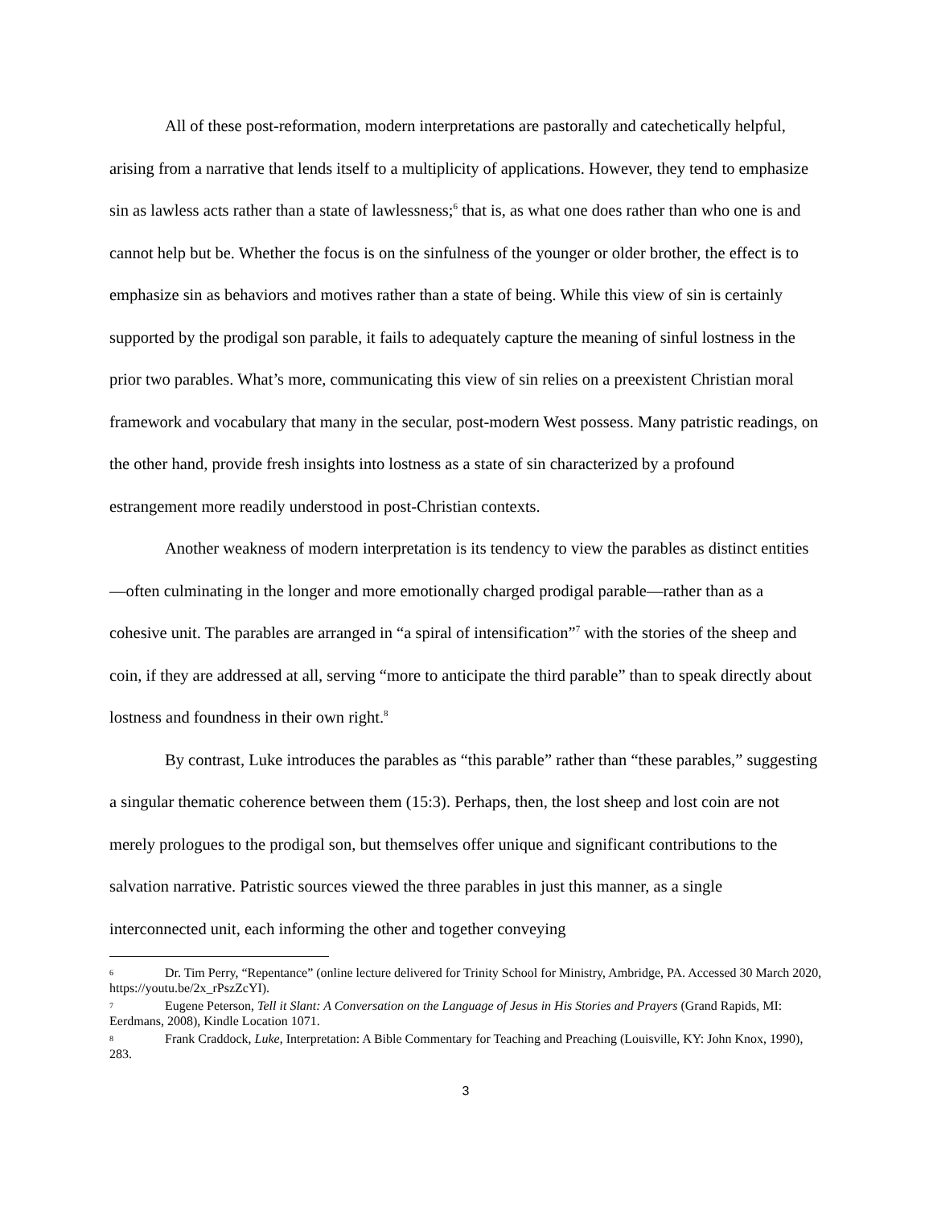All of these post-reformation, modern interpretations are pastorally and catechetically helpful, arising from a narrative that lends itself to a multiplicity of applications. However, they tend to emphasize sin as lawless acts rather than a state of lawlessness;<sup>6</sup> that is, as what one does rather than who one is and cannot help but be. Whether the focus is on the sinfulness of the younger or older brother, the effect is to emphasize sin as behaviors and motives rather than a state of being. While this view of sin is certainly supported by the prodigal son parable, it fails to adequately capture the meaning of sinful lostness in the prior two parables. What’s more, communicating this view of sin relies on a preexistent Christian moral framework and vocabulary that many in the secular, post-modern West possess. Many patristic readings, on the other hand, provide fresh insights into lostness as a state of sin characterized by a profound estrangement more readily understood in post-Christian contexts.
Another weakness of modern interpretation is its tendency to view the parables as distinct entities—often culminating in the longer and more emotionally charged prodigal parable—rather than as a cohesive unit. The parables are arranged in “a spiral of intensification”<sup>7</sup> with the stories of the sheep and coin, if they are addressed at all, serving “more to anticipate the third parable” than to speak directly about lostness and foundness in their own right.<sup>8</sup>
By contrast, Luke introduces the parables as “this parable” rather than “these parables,” suggesting a singular thematic coherence between them (15:3). Perhaps, then, the lost sheep and lost coin are not merely prologues to the prodigal son, but themselves offer unique and significant contributions to the salvation narrative. Patristic sources viewed the three parables in just this manner, as a single interconnected unit, each informing the other and together conveying
6 Dr. Tim Perry, “Repentance” (online lecture delivered for Trinity School for Ministry, Ambridge, PA. Accessed 30 March 2020, https://youtu.be/2x_rPszZcYI).
7 Eugene Peterson, Tell it Slant: A Conversation on the Language of Jesus in His Stories and Prayers (Grand Rapids, MI: Eerdmans, 2008), Kindle Location 1071.
8 Frank Craddock, Luke, Interpretation: A Bible Commentary for Teaching and Preaching (Louisville, KY: John Knox, 1990), 283.
3